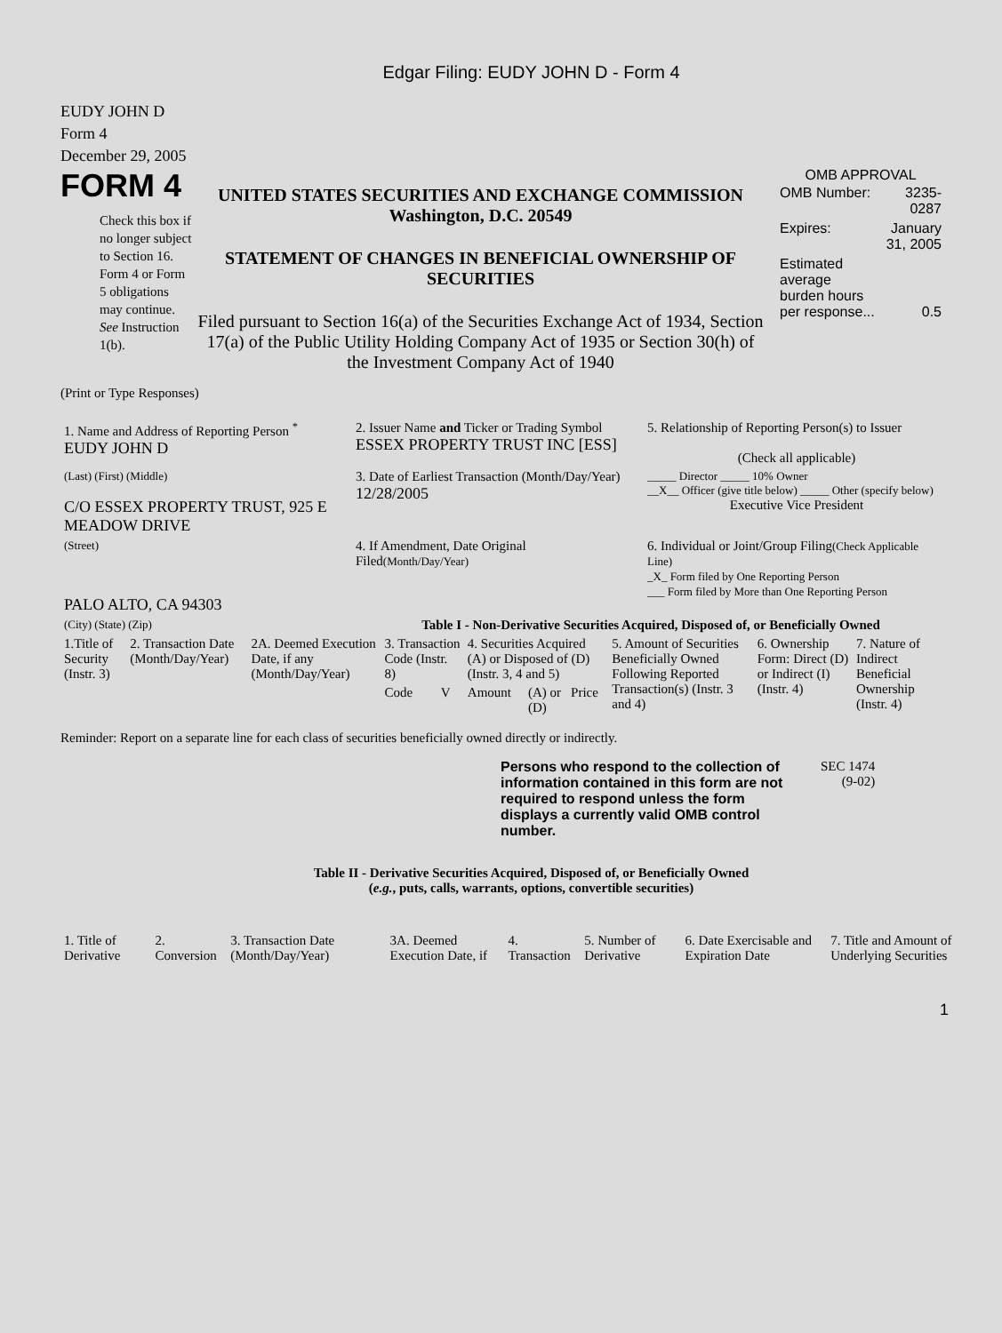Edgar Filing: EUDY JOHN D - Form 4
EUDY JOHN D
Form 4
December 29, 2005
FORM 4
Check this box if no longer subject to Section 16. Form 4 or Form 5 obligations may continue. See Instruction 1(b).
UNITED STATES SECURITIES AND EXCHANGE COMMISSION
Washington, D.C. 20549
STATEMENT OF CHANGES IN BENEFICIAL OWNERSHIP OF SECURITIES
Filed pursuant to Section 16(a) of the Securities Exchange Act of 1934, Section 17(a) of the Public Utility Holding Company Act of 1935 or Section 30(h) of the Investment Company Act of 1940
OMB APPROVAL
| OMB Number: | 3235-0287 |
| Expires: | January 31, 2005 |
| Estimated average burden hours per response... | 0.5 |
(Print or Type Responses)
| 1. Name and Address of Reporting Person <sup>*</sup> EUDY JOHN D | 2. Issuer Name and Ticker or Trading Symbol ESSEX PROPERTY TRUST INC [ESS] | 5. Relationship of Reporting Person(s) to Issuer (Check all applicable) |
| (Last) (First) (Middle) C/O ESSEX PROPERTY TRUST, 925 E MEADOW DRIVE | 3. Date of Earliest Transaction (Month/Day/Year) 12/28/2005 | _____ Director _____ 10% Owner __X__ Officer (give title below) _____ Other (specify below) Executive Vice President |
| (Street) PALO ALTO, CA 94303 | 4. If Amendment, Date Original Filed (Month/Day/Year) | 6. Individual or Joint/Group Filing (Check Applicable Line) _X_ Form filed by One Reporting Person ___ Form filed by More than One Reporting Person |
| (City) (State) (Zip) | Table I - Non-Derivative Securities Acquired, Disposed of, or Beneficially Owned | |
| 1.Title of Security (Instr. 3) | 2. Transaction Date (Month/Day/Year) | 2A. Deemed Execution Date, if any (Month/Day/Year) | 3. Transaction Code (Instr. 8) | | 4. Securities Acquired (A) or Disposed of (D) (Instr. 3, 4 and 5) | | | 5. Amount of Securities Beneficially Owned Following Reported Transaction(s) (Instr. 3 and 4) | 6. Ownership Form: Direct (D) or Indirect (I) (Instr. 4) | 7. Nature of Indirect Beneficial Ownership (Instr. 4) |
| --- | --- | --- | --- | --- | --- | --- | --- | --- | --- | --- |
| | | | Code | V | Amount | (A) or (D) | Price | | | |
Reminder: Report on a separate line for each class of securities beneficially owned directly or indirectly.
Persons who respond to the collection of information contained in this form are not required to respond unless the form displays a currently valid OMB control number.
SEC 1474
(9-02)
Table II - Derivative Securities Acquired, Disposed of, or Beneficially Owned
(e.g., puts, calls, warrants, options, convertible securities)
| 1. Title of Derivative | 2. Conversion | 3. Transaction Date (Month/Day/Year) | 3A. Deemed Execution Date, if | 4. Transaction | 5. Number of Derivative | 6. Date Exercisable and Expiration Date | 7. Title and Amount of Underlying Securities |
| --- | --- | --- | --- | --- | --- | --- | --- |
1